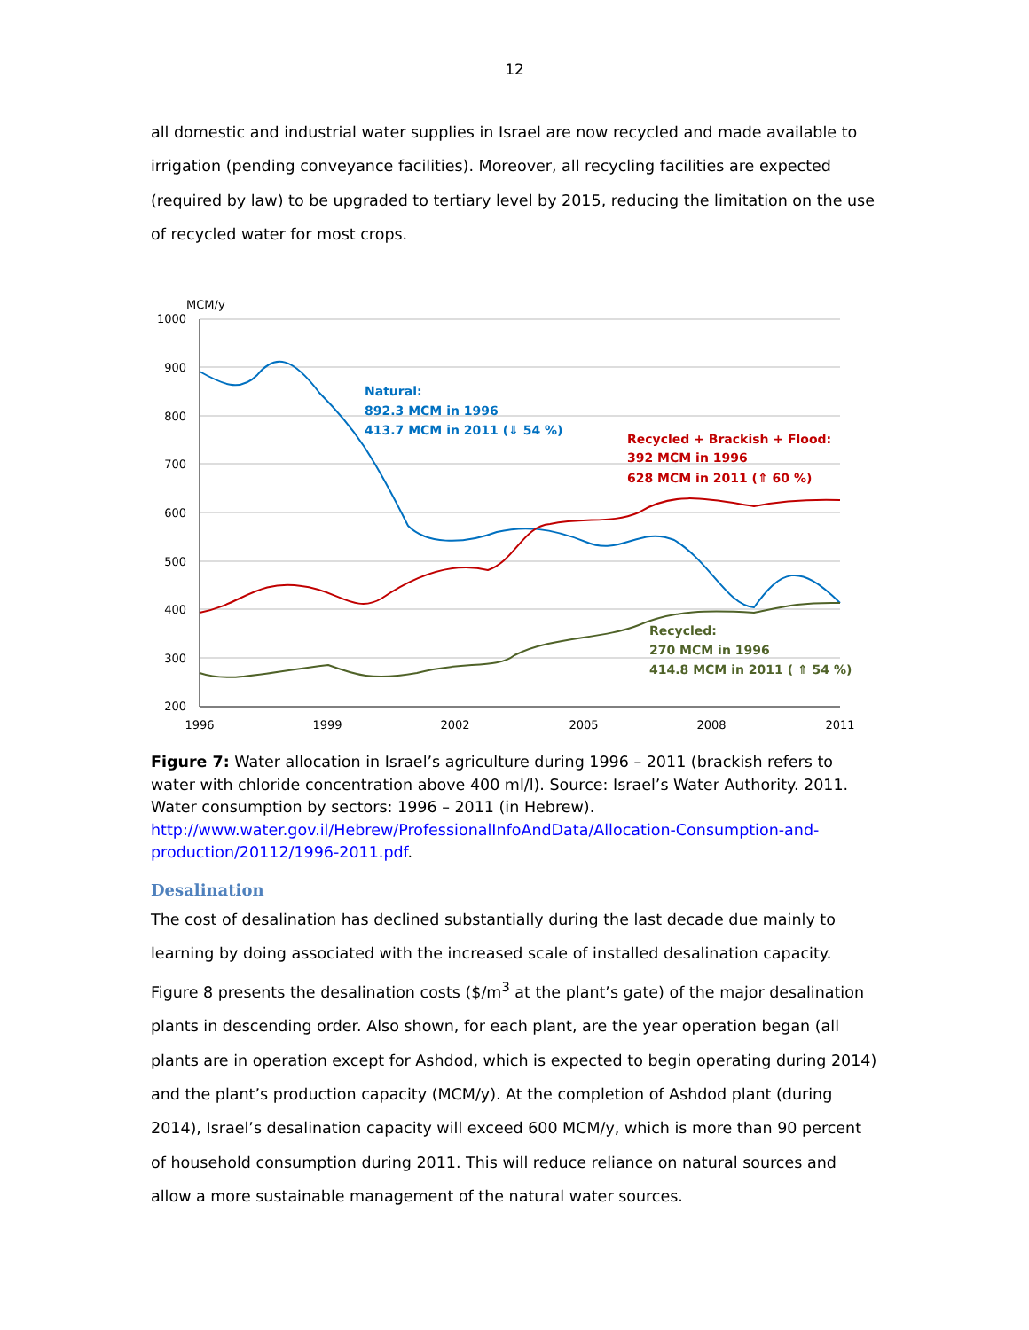12
all domestic and industrial water supplies in Israel are now recycled and made available to irrigation (pending conveyance facilities). Moreover, all recycling facilities are expected (required by law) to be upgraded to tertiary level by 2015, reducing the limitation on the use of recycled water for most crops.
MCM/y
1000
900
800
700
600
500
400
300
200
1996
1999
2002
2005
2008
2011
Natural:
892.3 MCM in 1996
413.7 MCM in 2011 (⇓ 54 %)
Recycled + Brackish + Flood:
392 MCM in 1996
628 MCM in 2011 (⇑ 60 %)
Recycled:
270 MCM in 1996
414.8 MCM in 2011 ( ⇑ 54 %)
Figure 7: Water allocation in Israel’s agriculture during 1996 – 2011 (brackish refers to water with chloride concentration above 400 ml/l). Source: Israel’s Water Authority. 2011. Water consumption by sectors: 1996 – 2011 (in Hebrew). http://www.water.gov.il/Hebrew/ProfessionalInfoAndData/Allocation-Consumption-and-production/20112/1996-2011.pdf.
Desalination
The cost of desalination has declined substantially during the last decade due mainly to learning by doing associated with the increased scale of installed desalination capacity. Figure 8 presents the desalination costs ($/m<sup>3</sup> at the plant’s gate) of the major desalination plants in descending order. Also shown, for each plant, are the year operation began (all plants are in operation except for Ashdod, which is expected to begin operating during 2014) and the plant’s production capacity (MCM/y). At the completion of Ashdod plant (during 2014), Israel’s desalination capacity will exceed 600 MCM/y, which is more than 90 percent of household consumption during 2011. This will reduce reliance on natural sources and allow a more sustainable management of the natural water sources.